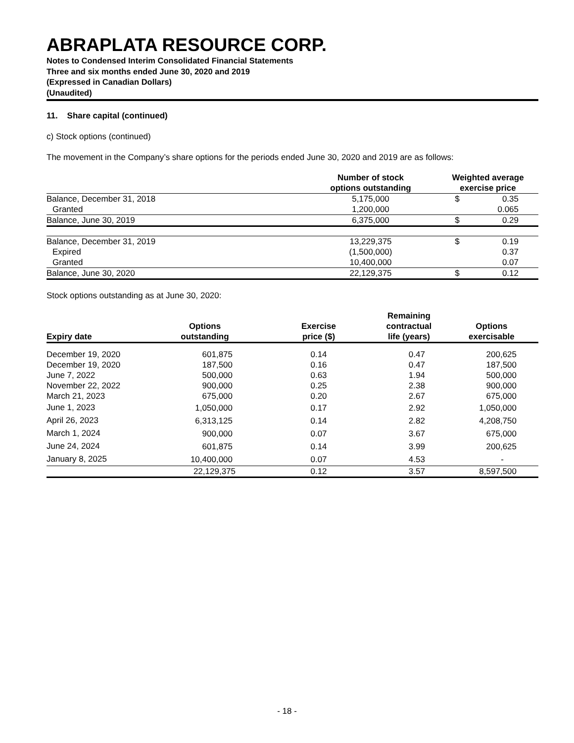ABRAPLATA RESOURCE CORP.
Notes to Condensed Interim Consolidated Financial Statements
Three and six months ended June 30, 2020 and 2019
(Expressed in Canadian Dollars)
(Unaudited)
11. Share capital (continued)
c) Stock options (continued)
The movement in the Company’s share options for the periods ended June 30, 2020 and 2019 are as follows:
| | Number of stock options outstanding | Weighted average exercise price | |
| --- | --- | --- | --- |
| Balance, December 31, 2018 | 5,175,000 | $ | 0.35 |
| Granted | 1,200,000 | | 0.065 |
| Balance, June 30, 2019 | 6,375,000 | $ | 0.29 |
| Balance, December 31, 2019 | 13,229,375 | $ | 0.19 |
| Expired | (1,500,000) | | 0.37 |
| Granted | 10,400,000 | | 0.07 |
| Balance, June 30, 2020 | 22,129,375 | $ | 0.12 |
Stock options outstanding as at June 30, 2020:
| Expiry date | Options outstanding | Exercise price ($) | Remaining contractual life (years) | Options exercisable |
| --- | --- | --- | --- | --- |
| December 19, 2020 | 601,875 | 0.14 | 0.47 | 200,625 |
| December 19, 2020 | 187,500 | 0.16 | 0.47 | 187,500 |
| June 7, 2022 | 500,000 | 0.63 | 1.94 | 500,000 |
| November 22, 2022 | 900,000 | 0.25 | 2.38 | 900,000 |
| March 21, 2023 | 675,000 | 0.20 | 2.67 | 675,000 |
| June 1, 2023 | 1,050,000 | 0.17 | 2.92 | 1,050,000 |
| April 26, 2023 | 6,313,125 | 0.14 | 2.82 | 4,208,750 |
| March 1, 2024 | 900,000 | 0.07 | 3.67 | 675,000 |
| June 24, 2024 | 601,875 | 0.14 | 3.99 | 200,625 |
| January 8, 2025 | 10,400,000 | 0.07 | 4.53 | - |
| | 22,129,375 | 0.12 | 3.57 | 8,597,500 |
- 18 -